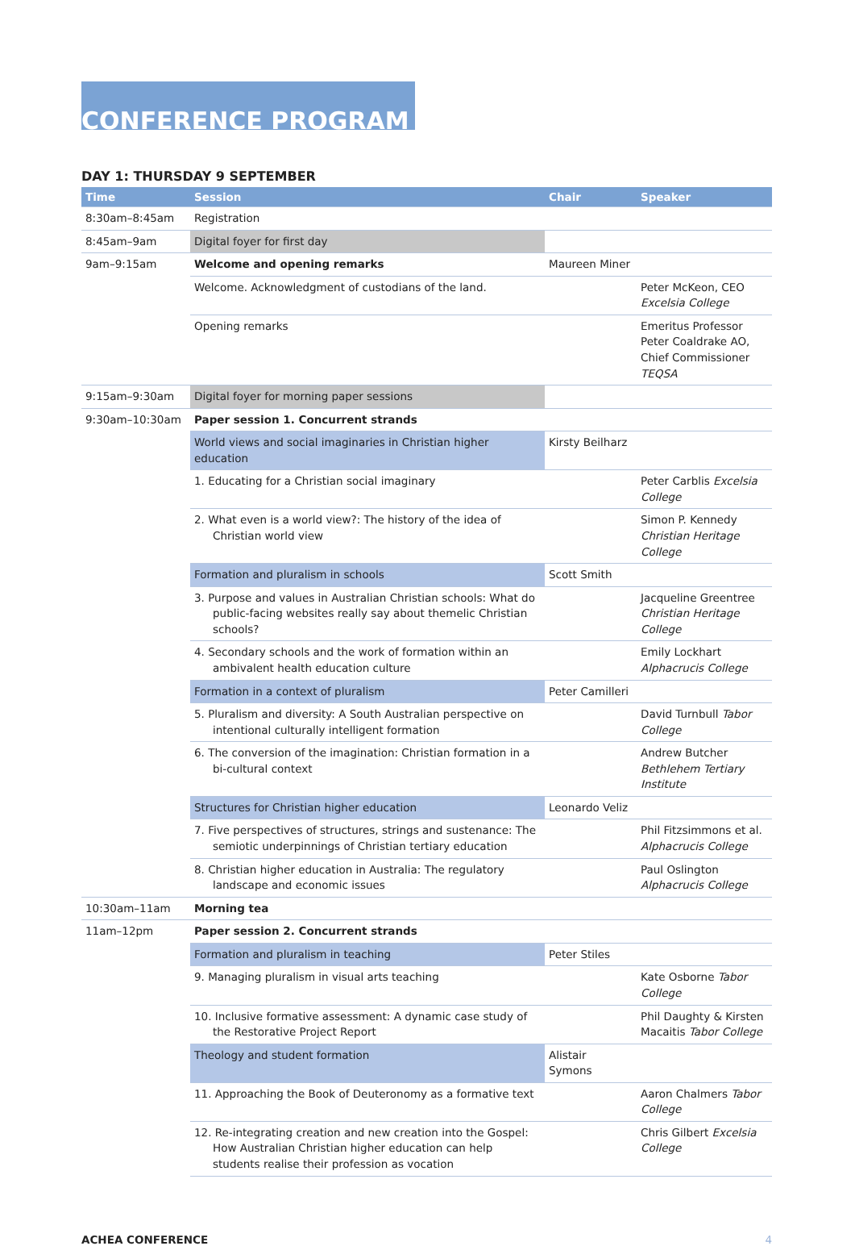CONFERENCE PROGRAM
DAY 1: THURSDAY 9 SEPTEMBER
| Time | Session | Chair | Speaker |
| --- | --- | --- | --- |
| 8:30am–8:45am | Registration | | |
| 8:45am–9am | Digital foyer for first day | | |
| 9am–9:15am | Welcome and opening remarks | Maureen Miner | |
| | Welcome. Acknowledgment of custodians of the land. | | Peter McKeon, CEO Excelsia College |
| | Opening remarks | | Emeritus Professor Peter Coaldrake AO, Chief Commissioner TEQSA |
| 9:15am–9:30am | Digital foyer for morning paper sessions | | |
| 9:30am–10:30am | Paper session 1. Concurrent strands | | |
| | World views and social imaginaries in Christian higher education | Kirsty Beilharz | |
| | 1. Educating for a Christian social imaginary | | Peter Carblis Excelsia College |
| | 2. What even is a world view?: The history of the idea of Christian world view | | Simon P. Kennedy Christian Heritage College |
| | Formation and pluralism in schools | Scott Smith | |
| | 3. Purpose and values in Australian Christian schools: What do public-facing websites really say about themelic Christian schools? | | Jacqueline Greentree Christian Heritage College |
| | 4. Secondary schools and the work of formation within an ambivalent health education culture | | Emily Lockhart Alphacrucis College |
| | Formation in a context of pluralism | Peter Camilleri | |
| | 5. Pluralism and diversity: A South Australian perspective on intentional culturally intelligent formation | | David Turnbull Tabor College |
| | 6. The conversion of the imagination: Christian formation in a bi-cultural context | | Andrew Butcher Bethlehem Tertiary Institute |
| | Structures for Christian higher education | Leonardo Veliz | |
| | 7. Five perspectives of structures, strings and sustenance: The semiotic underpinnings of Christian tertiary education | | Phil Fitzsimmons et al. Alphacrucis College |
| | 8. Christian higher education in Australia: The regulatory landscape and economic issues | | Paul Oslington Alphacrucis College |
| 10:30am–11am | Morning tea | | |
| 11am–12pm | Paper session 2. Concurrent strands | | |
| | Formation and pluralism in teaching | Peter Stiles | |
| | 9. Managing pluralism in visual arts teaching | | Kate Osborne Tabor College |
| | 10. Inclusive formative assessment: A dynamic case study of the Restorative Project Report | | Phil Daughty & Kirsten Macaitis Tabor College |
| | Theology and student formation | Alistair Symons | |
| | 11. Approaching the Book of Deuteronomy as a formative text | | Aaron Chalmers Tabor College |
| | 12. Re-integrating creation and new creation into the Gospel: How Australian Christian higher education can help students realise their profession as vocation | | Chris Gilbert Excelsia College |
ACHEA CONFERENCE 4